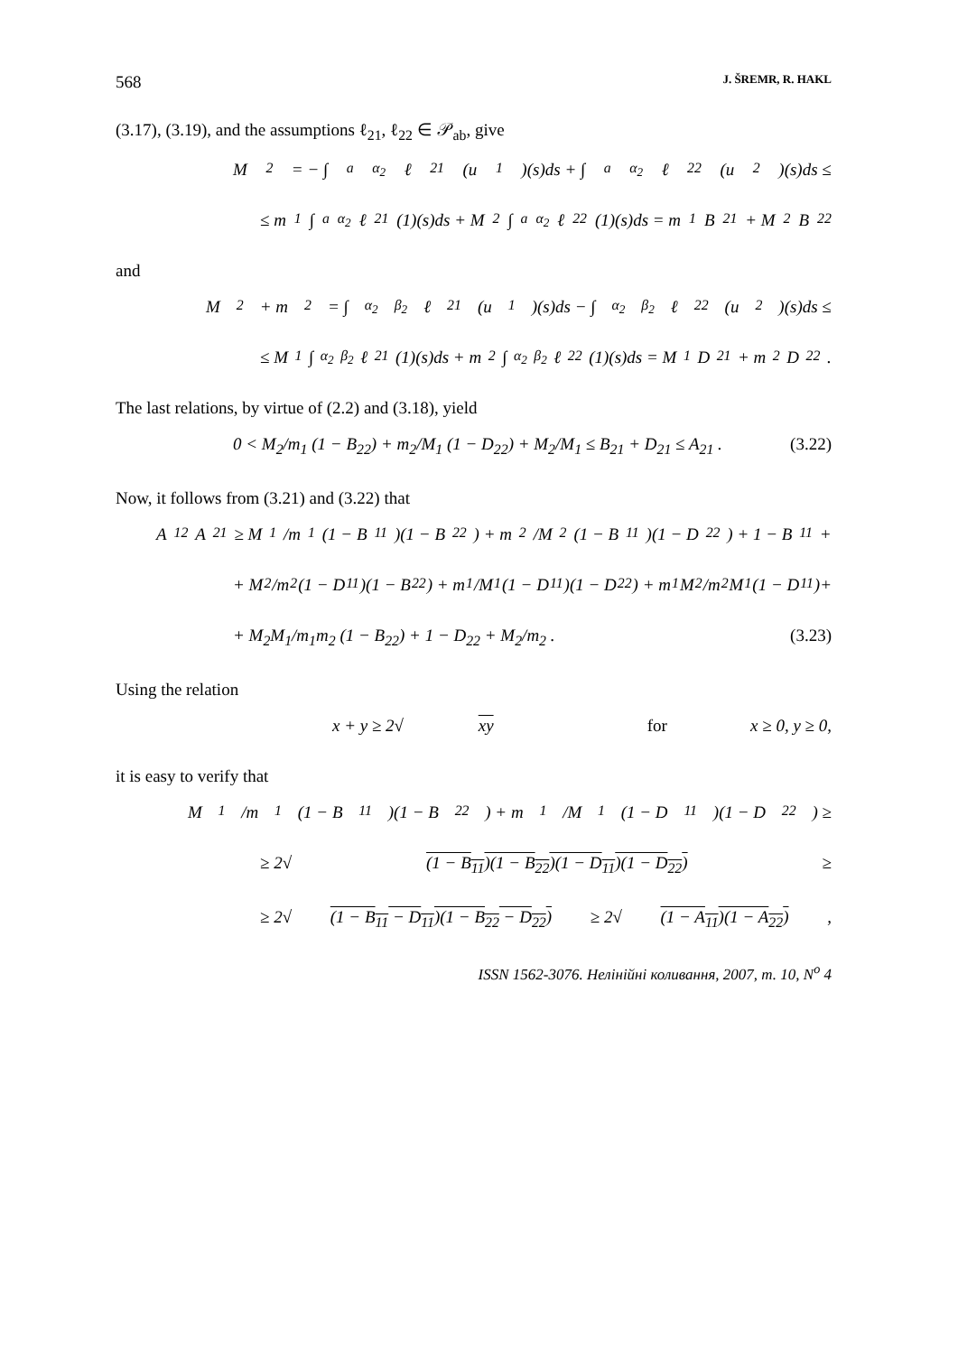568 J. ŠREMR, R. HAKL
(3.17), (3.19), and the assumptions ℓ<sub>21</sub>, ℓ<sub>22</sub> ∈ 𝒫<sub>ab</sub>, give
M<sub>2</sub> = − ∫<sub>a</sub><sup>α<sub>2</sub></sup> ℓ<sub>21</sub>(u<sub>1</sub>)(s)ds + ∫<sub>a</sub><sup>α<sub>2</sub></sup> ℓ<sub>22</sub>(u<sub>2</sub>)(s)ds ≤
≤ m<sub>1</sub> ∫<sub>a</sub><sup>α<sub>2</sub></sup> ℓ<sub>21</sub>(1)(s)ds + M<sub>2</sub> ∫<sub>a</sub><sup>α<sub>2</sub></sup> ℓ<sub>22</sub>(1)(s)ds = m<sub>1</sub>B<sub>21</sub> + M<sub>2</sub>B<sub>22</sub>
and
M<sub>2</sub> + m<sub>2</sub> = ∫<sub>α<sub>2</sub></sub><sup>β<sub>2</sub></sup> ℓ<sub>21</sub>(u<sub>1</sub>)(s)ds − ∫<sub>α<sub>2</sub></sub><sup>β<sub>2</sub></sup> ℓ<sub>22</sub>(u<sub>2</sub>)(s)ds ≤
≤ M<sub>1</sub> ∫<sub>α<sub>2</sub></sub><sup>β<sub>2</sub></sup> ℓ<sub>21</sub>(1)(s)ds + m<sub>2</sub> ∫<sub>α<sub>2</sub></sub><sup>β<sub>2</sub></sup> ℓ<sub>22</sub>(1)(s)ds = M<sub>1</sub>D<sub>21</sub> + m<sub>2</sub>D<sub>22</sub> .
The last relations, by virtue of (2.2) and (3.18), yield
0 < M<sub>2</sub>/m<sub>1</sub> (1 − B<sub>22</sub>) + m<sub>2</sub>/M<sub>1</sub> (1 − D<sub>22</sub>) + M<sub>2</sub>/M<sub>1</sub> ≤ B<sub>21</sub> + D<sub>21</sub> ≤ A<sub>21</sub> . (3.22)
Now, it follows from (3.21) and (3.22) that
A<sub>12</sub>A<sub>21</sub> ≥ M<sub>1</sub>/m<sub>1</sub> (1 − B<sub>11</sub>)(1 − B<sub>22</sub>) + m<sub>2</sub>/M<sub>2</sub> (1 − B<sub>11</sub>)(1 − D<sub>22</sub>) + 1 − B<sub>11</sub>+
+ M<sub>2</sub>/m<sub>2</sub> (1 − D<sub>11</sub>)(1 − B<sub>22</sub>) + m<sub>1</sub>/M<sub>1</sub> (1 − D<sub>11</sub>)(1 − D<sub>22</sub>) + m<sub>1</sub>M<sub>2</sub>/m<sub>2</sub>M<sub>1</sub> (1 − D<sub>11</sub>)+
+ M<sub>2</sub>M<sub>1</sub>/m<sub>1</sub>m<sub>2</sub> (1 − B<sub>22</sub>) + 1 − D<sub>22</sub> + M<sub>2</sub>/m<sub>2</sub> . (3.23)
Using the relation
x + y ≥ 2√ xy for x ≥ 0, y ≥ 0,
it is easy to verify that
M<sub>1</sub>/m<sub>1</sub> (1 − B<sub>11</sub>)(1 − B<sub>22</sub>) + m<sub>1</sub>/M<sub>1</sub> (1 − D<sub>11</sub>)(1 − D<sub>22</sub>) ≥
≥ 2√ (1 − B<sub>11</sub>)(1 − B<sub>22</sub>)(1 − D<sub>11</sub>)(1 − D<sub>22</sub>) ≥
≥ 2√ (1 − B<sub>11</sub> − D<sub>11</sub>)(1 − B<sub>22</sub> − D<sub>22</sub>) ≥ 2√ (1 − A<sub>11</sub>)(1 − A<sub>22</sub>) ,
ISSN 1562-3076. Нелінійні коливання, 2007, т. 10, N<sup>o</sup> 4